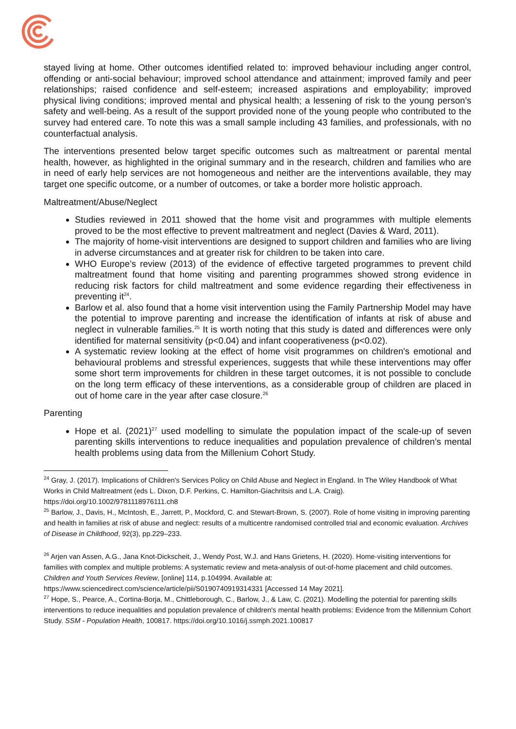stayed living at home. Other outcomes identified related to: improved behaviour including anger control, offending or anti-social behaviour; improved school attendance and attainment; improved family and peer relationships; raised confidence and self-esteem; increased aspirations and employability; improved physical living conditions; improved mental and physical health; a lessening of risk to the young person’s safety and well-being. As a result of the support provided none of the young people who contributed to the survey had entered care. To note this was a small sample including 43 families, and professionals, with no counterfactual analysis.
The interventions presented below target specific outcomes such as maltreatment or parental mental health, however, as highlighted in the original summary and in the research, children and families who are in need of early help services are not homogeneous and neither are the interventions available, they may target one specific outcome, or a number of outcomes, or take a border more holistic approach.
Maltreatment/Abuse/Neglect
Studies reviewed in 2011 showed that the home visit and programmes with multiple elements proved to be the most effective to prevent maltreatment and neglect (Davies & Ward, 2011).
The majority of home-visit interventions are designed to support children and families who are living in adverse circumstances and at greater risk for children to be taken into care.
WHO Europe’s review (2013) of the evidence of effective targeted programmes to prevent child maltreatment found that home visiting and parenting programmes showed strong evidence in reducing risk factors for child maltreatment and some evidence regarding their effectiveness in preventing it<sup>24</sup>.
Barlow et al. also found that a home visit intervention using the Family Partnership Model may have the potential to improve parenting and increase the identification of infants at risk of abuse and neglect in vulnerable families.<sup>25</sup> It is worth noting that this study is dated and differences were only identified for maternal sensitivity (p<0.04) and infant cooperativeness (p<0.02).
A systematic review looking at the effect of home visit programmes on children's emotional and behavioural problems and stressful experiences, suggests that while these interventions may offer some short term improvements for children in these target outcomes, it is not possible to conclude on the long term efficacy of these interventions, as a considerable group of children are placed in out of home care in the year after case closure.<sup>26</sup>
Parenting
Hope et al. (2021)<sup>27</sup> used modelling to simulate the population impact of the scale-up of seven parenting skills interventions to reduce inequalities and population prevalence of children’s mental health problems using data from the Millenium Cohort Study.
<sup>24</sup> Gray, J. (2017). Implications of Children's Services Policy on Child Abuse and Neglect in England. In The Wiley Handbook of What Works in Child Maltreatment (eds L. Dixon, D.F. Perkins, C. Hamilton-Giachritsis and L.A. Craig). https://doi.org/10.1002/9781118976111.ch8
<sup>25</sup> Barlow, J., Davis, H., McIntosh, E., Jarrett, P., Mockford, C. and Stewart-Brown, S. (2007). Role of home visiting in improving parenting and health in families at risk of abuse and neglect: results of a multicentre randomised controlled trial and economic evaluation. Archives of Disease in Childhood, 92(3), pp.229–233.
<sup>26</sup> Arjen van Assen, A.G., Jana Knot-Dickscheit, J., Wendy Post, W.J. and Hans Grietens, H. (2020). Home-visiting interventions for families with complex and multiple problems: A systematic review and meta-analysis of out-of-home placement and child outcomes. Children and Youth Services Review, [online] 114, p.104994. Available at: https://www.sciencedirect.com/science/article/pii/S0190740919314331 [Accessed 14 May 2021].
<sup>27</sup> Hope, S., Pearce, A., Cortina-Borja, M., Chittleborough, C., Barlow, J., & Law, C. (2021). Modelling the potential for parenting skills interventions to reduce inequalities and population prevalence of children's mental health problems: Evidence from the Millennium Cohort Study. SSM - Population Health, 100817. https://doi.org/10.1016/j.ssmph.2021.100817